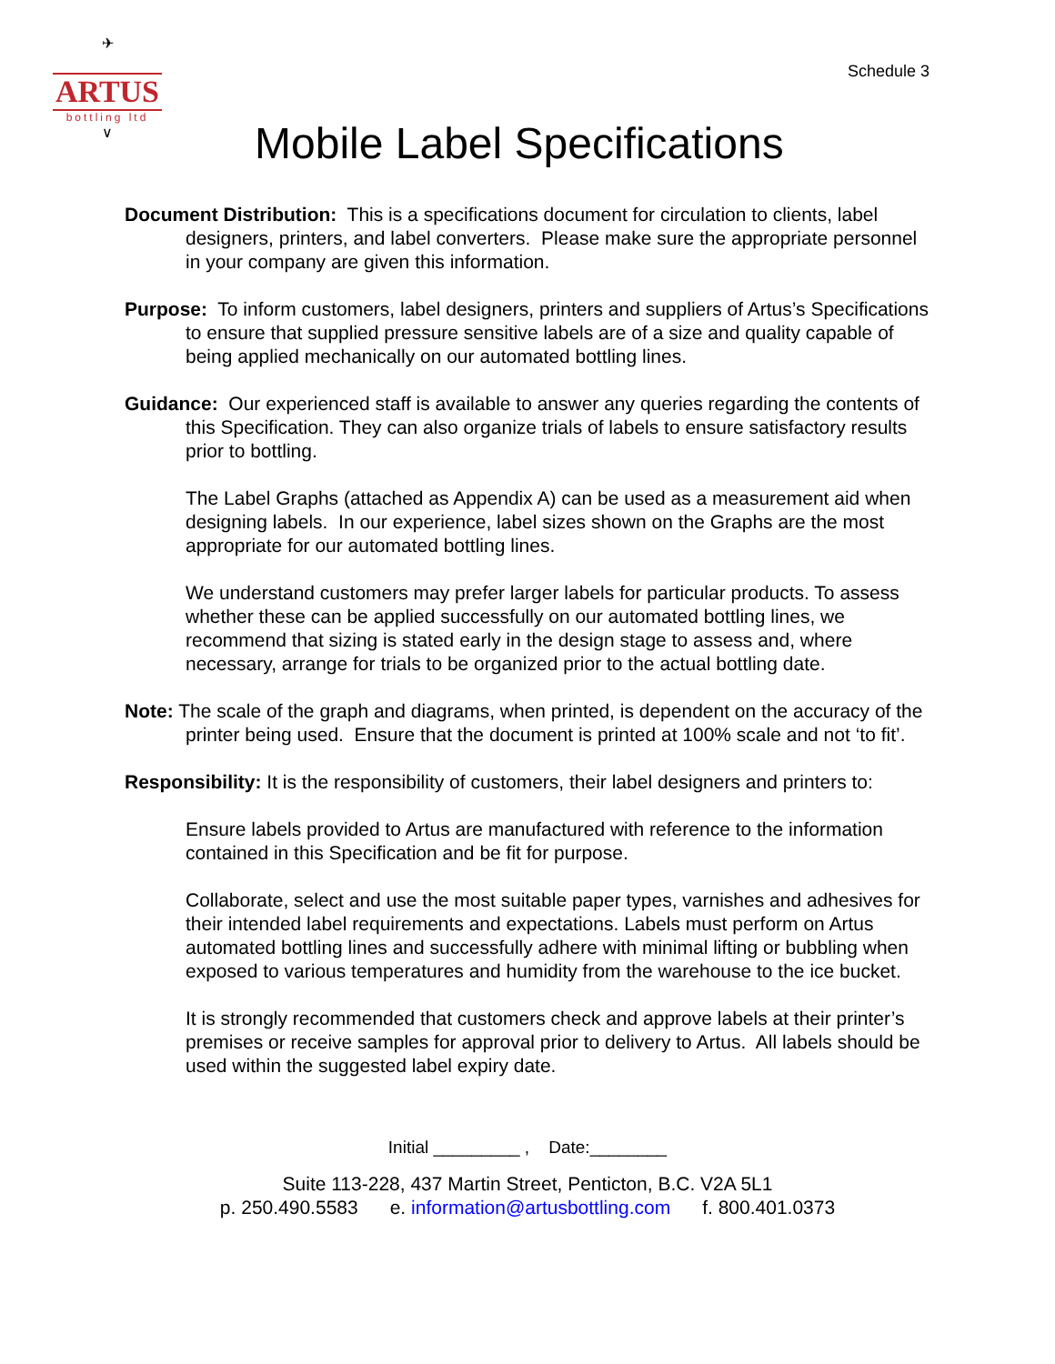✈
ARTUS
bottling ltd
∨
Schedule 3
Mobile Label Specifications
Document Distribution: This is a specifications document for circulation to clients, label designers, printers, and label converters. Please make sure the appropriate personnel in your company are given this information.
Purpose: To inform customers, label designers, printers and suppliers of Artus’s Specifications to ensure that supplied pressure sensitive labels are of a size and quality capable of being applied mechanically on our automated bottling lines.
Guidance: Our experienced staff is available to answer any queries regarding the contents of this Specification. They can also organize trials of labels to ensure satisfactory results prior to bottling.
The Label Graphs (attached as Appendix A) can be used as a measurement aid when designing labels. In our experience, label sizes shown on the Graphs are the most appropriate for our automated bottling lines.
We understand customers may prefer larger labels for particular products. To assess whether these can be applied successfully on our automated bottling lines, we recommend that sizing is stated early in the design stage to assess and, where necessary, arrange for trials to be organized prior to the actual bottling date.
Note: The scale of the graph and diagrams, when printed, is dependent on the accuracy of the printer being used. Ensure that the document is printed at 100% scale and not ‘to fit’.
Responsibility: It is the responsibility of customers, their label designers and printers to:
Ensure labels provided to Artus are manufactured with reference to the information contained in this Specification and be fit for purpose.
Collaborate, select and use the most suitable paper types, varnishes and adhesives for their intended label requirements and expectations. Labels must perform on Artus automated bottling lines and successfully adhere with minimal lifting or bubbling when exposed to various temperatures and humidity from the warehouse to the ice bucket.
It is strongly recommended that customers check and approve labels at their printer’s premises or receive samples for approval prior to delivery to Artus. All labels should be used within the suggested label expiry date.
Initial _________ , Date:________
Suite 113-228, 437 Martin Street, Penticton, B.C. V2A 5L1
p. 250.490.5583 e. information@artusbottling.com f. 800.401.0373